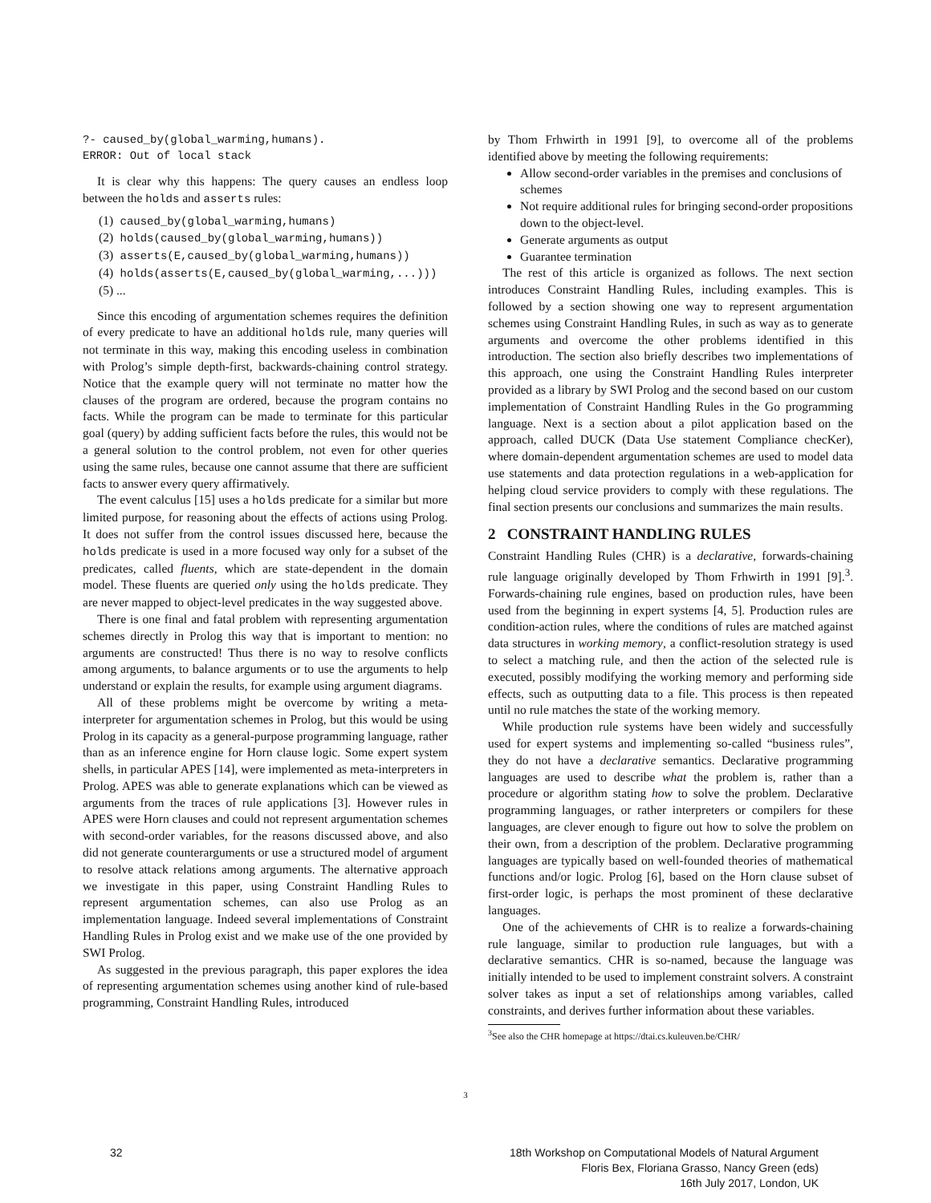?- caused_by(global_warming,humans).
ERROR: Out of local stack
It is clear why this happens: The query causes an endless loop between the holds and asserts rules:
(1) caused_by(global_warming,humans)
(2) holds(caused_by(global_warming,humans))
(3) asserts(E,caused_by(global_warming,humans))
(4) holds(asserts(E,caused_by(global_warming,...)))
(5) ...
Since this encoding of argumentation schemes requires the definition of every predicate to have an additional holds rule, many queries will not terminate in this way, making this encoding useless in combination with Prolog’s simple depth-first, backwards-chaining control strategy. Notice that the example query will not terminate no matter how the clauses of the program are ordered, because the program contains no facts. While the program can be made to terminate for this particular goal (query) by adding sufficient facts before the rules, this would not be a general solution to the control problem, not even for other queries using the same rules, because one cannot assume that there are sufficient facts to answer every query affirmatively.
The event calculus [15] uses a holds predicate for a similar but more limited purpose, for reasoning about the effects of actions using Prolog. It does not suffer from the control issues discussed here, because the holds predicate is used in a more focused way only for a subset of the predicates, called fluents, which are state-dependent in the domain model. These fluents are queried only using the holds predicate. They are never mapped to object-level predicates in the way suggested above.
There is one final and fatal problem with representing argumentation schemes directly in Prolog this way that is important to mention: no arguments are constructed! Thus there is no way to resolve conflicts among arguments, to balance arguments or to use the arguments to help understand or explain the results, for example using argument diagrams.
All of these problems might be overcome by writing a meta-interpreter for argumentation schemes in Prolog, but this would be using Prolog in its capacity as a general-purpose programming language, rather than as an inference engine for Horn clause logic. Some expert system shells, in particular APES [14], were implemented as meta-interpreters in Prolog. APES was able to generate explanations which can be viewed as arguments from the traces of rule applications [3]. However rules in APES were Horn clauses and could not represent argumentation schemes with second-order variables, for the reasons discussed above, and also did not generate counterarguments or use a structured model of argument to resolve attack relations among arguments. The alternative approach we investigate in this paper, using Constraint Handling Rules to represent argumentation schemes, can also use Prolog as an implementation language. Indeed several implementations of Constraint Handling Rules in Prolog exist and we make use of the one provided by SWI Prolog.
As suggested in the previous paragraph, this paper explores the idea of representing argumentation schemes using another kind of rule-based programming, Constraint Handling Rules, introduced
by Thom Frhwirth in 1991 [9], to overcome all of the problems identified above by meeting the following requirements:
Allow second-order variables in the premises and conclusions of schemes
Not require additional rules for bringing second-order propositions down to the object-level.
Generate arguments as output
Guarantee termination
The rest of this article is organized as follows. The next section introduces Constraint Handling Rules, including examples. This is followed by a section showing one way to represent argumentation schemes using Constraint Handling Rules, in such as way as to generate arguments and overcome the other problems identified in this introduction. The section also briefly describes two implementations of this approach, one using the Constraint Handling Rules interpreter provided as a library by SWI Prolog and the second based on our custom implementation of Constraint Handling Rules in the Go programming language. Next is a section about a pilot application based on the approach, called DUCK (Data Use statement Compliance checKer), where domain-dependent argumentation schemes are used to model data use statements and data protection regulations in a web-application for helping cloud service providers to comply with these regulations. The final section presents our conclusions and summarizes the main results.
2 CONSTRAINT HANDLING RULES
Constraint Handling Rules (CHR) is a declarative, forwards-chaining rule language originally developed by Thom Frhwirth in 1991 [9].<sup>3</sup>. Forwards-chaining rule engines, based on production rules, have been used from the beginning in expert systems [4, 5]. Production rules are condition-action rules, where the conditions of rules are matched against data structures in working memory, a conflict-resolution strategy is used to select a matching rule, and then the action of the selected rule is executed, possibly modifying the working memory and performing side effects, such as outputting data to a file. This process is then repeated until no rule matches the state of the working memory.
While production rule systems have been widely and successfully used for expert systems and implementing so-called “business rules”, they do not have a declarative semantics. Declarative programming languages are used to describe what the problem is, rather than a procedure or algorithm stating how to solve the problem. Declarative programming languages, or rather interpreters or compilers for these languages, are clever enough to figure out how to solve the problem on their own, from a description of the problem. Declarative programming languages are typically based on well-founded theories of mathematical functions and/or logic. Prolog [6], based on the Horn clause subset of first-order logic, is perhaps the most prominent of these declarative languages.
One of the achievements of CHR is to realize a forwards-chaining rule language, similar to production rule languages, but with a declarative semantics. CHR is so-named, because the language was initially intended to be used to implement constraint solvers. A constraint solver takes as input a set of relationships among variables, called constraints, and derives further information about these variables.
<sup>3</sup> See also the CHR homepage at https://dtai.cs.kuleuven.be/CHR/
3
32
18th Workshop on Computational Models of Natural Argument
Floris Bex, Floriana Grasso, Nancy Green (eds)
16th July 2017, London, UK